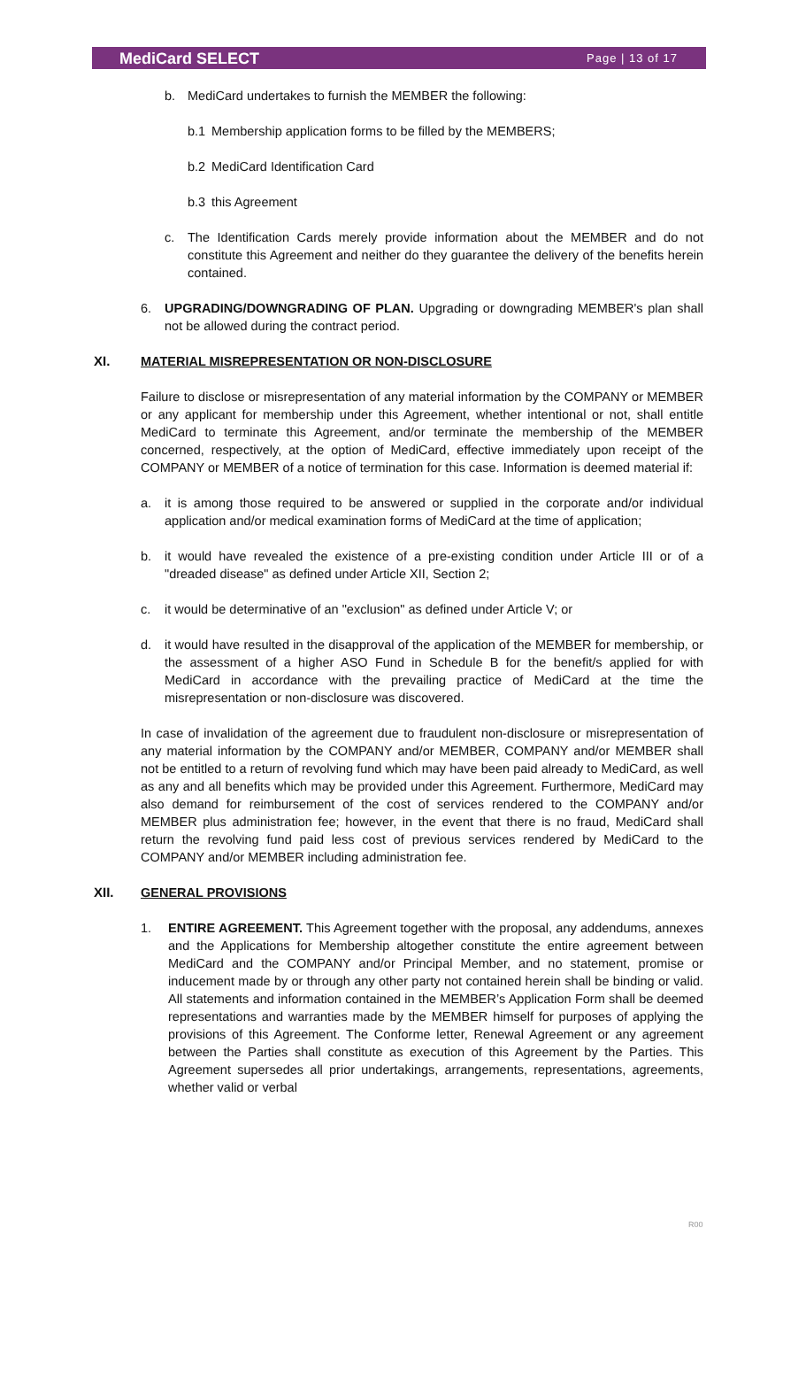MediCard SELECT Page | 13 of 17
b. MediCard undertakes to furnish the MEMBER the following:
b.1 Membership application forms to be filled by the MEMBERS;
b.2 MediCard Identification Card
b.3 this Agreement
c. The Identification Cards merely provide information about the MEMBER and do not constitute this Agreement and neither do they guarantee the delivery of the benefits herein contained.
6. UPGRADING/DOWNGRADING OF PLAN. Upgrading or downgrading MEMBER's plan shall not be allowed during the contract period.
XI. MATERIAL MISREPRESENTATION OR NON-DISCLOSURE
Failure to disclose or misrepresentation of any material information by the COMPANY or MEMBER or any applicant for membership under this Agreement, whether intentional or not, shall entitle MediCard to terminate this Agreement, and/or terminate the membership of the MEMBER concerned, respectively, at the option of MediCard, effective immediately upon receipt of the COMPANY or MEMBER of a notice of termination for this case. Information is deemed material if:
a. it is among those required to be answered or supplied in the corporate and/or individual application and/or medical examination forms of MediCard at the time of application;
b. it would have revealed the existence of a pre-existing condition under Article III or of a "dreaded disease" as defined under Article XII, Section 2;
c. it would be determinative of an "exclusion" as defined under Article V; or
d. it would have resulted in the disapproval of the application of the MEMBER for membership, or the assessment of a higher ASO Fund in Schedule B for the benefit/s applied for with MediCard in accordance with the prevailing practice of MediCard at the time the misrepresentation or non-disclosure was discovered.
In case of invalidation of the agreement due to fraudulent non-disclosure or misrepresentation of any material information by the COMPANY and/or MEMBER, COMPANY and/or MEMBER shall not be entitled to a return of revolving fund which may have been paid already to MediCard, as well as any and all benefits which may be provided under this Agreement. Furthermore, MediCard may also demand for reimbursement of the cost of services rendered to the COMPANY and/or MEMBER plus administration fee; however, in the event that there is no fraud, MediCard shall return the revolving fund paid less cost of previous services rendered by MediCard to the COMPANY and/or MEMBER including administration fee.
XII. GENERAL PROVISIONS
1. ENTIRE AGREEMENT. This Agreement together with the proposal, any addendums, annexes and the Applications for Membership altogether constitute the entire agreement between MediCard and the COMPANY and/or Principal Member, and no statement, promise or inducement made by or through any other party not contained herein shall be binding or valid. All statements and information contained in the MEMBER’s Application Form shall be deemed representations and warranties made by the MEMBER himself for purposes of applying the provisions of this Agreement. The Conforme letter, Renewal Agreement or any agreement between the Parties shall constitute as execution of this Agreement by the Parties. This Agreement supersedes all prior undertakings, arrangements, representations, agreements, whether valid or verbal
R00